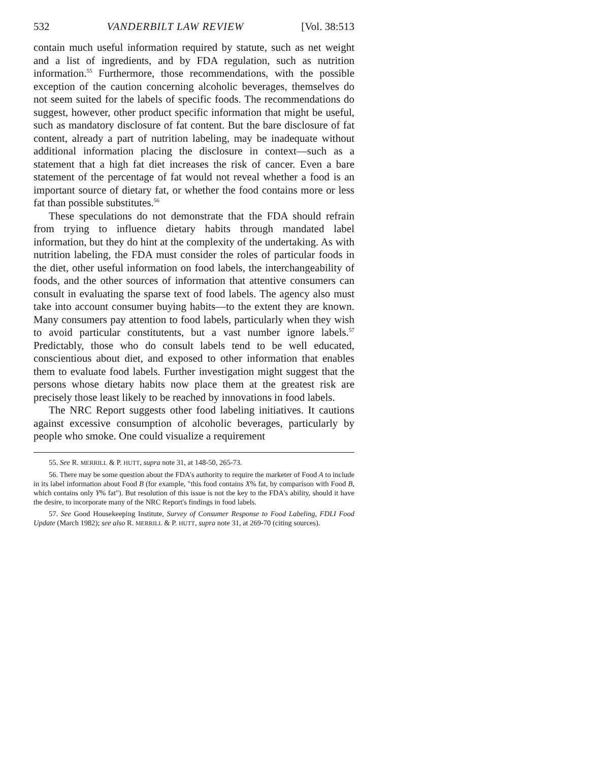532 VANDERBILT LAW REVIEW [Vol. 38:513
contain much useful information required by statute, such as net weight and a list of ingredients, and by FDA regulation, such as nutrition information.<sup>55</sup> Furthermore, those recommendations, with the possible exception of the caution concerning alcoholic beverages, themselves do not seem suited for the labels of specific foods. The recommendations do suggest, however, other product specific information that might be useful, such as mandatory disclosure of fat content. But the bare disclosure of fat content, already a part of nutrition labeling, may be inadequate without additional information placing the disclosure in context—such as a statement that a high fat diet increases the risk of cancer. Even a bare statement of the percentage of fat would not reveal whether a food is an important source of dietary fat, or whether the food contains more or less fat than possible substitutes.<sup>56</sup>
These speculations do not demonstrate that the FDA should refrain from trying to influence dietary habits through mandated label information, but they do hint at the complexity of the undertaking. As with nutrition labeling, the FDA must consider the roles of particular foods in the diet, other useful information on food labels, the interchangeability of foods, and the other sources of information that attentive consumers can consult in evaluating the sparse text of food labels. The agency also must take into account consumer buying habits—to the extent they are known. Many consumers pay attention to food labels, particularly when they wish to avoid particular constitutents, but a vast number ignore labels.<sup>57</sup> Predictably, those who do consult labels tend to be well educated, conscientious about diet, and exposed to other information that enables them to evaluate food labels. Further investigation might suggest that the persons whose dietary habits now place them at the greatest risk are precisely those least likely to be reached by innovations in food labels.
The NRC Report suggests other food labeling initiatives. It cautions against excessive consumption of alcoholic beverages, particularly by people who smoke. One could visualize a requirement
55. See R. MERRILL & P. HUTT, supra note 31, at 148-50, 265-73.
56. There may be some question about the FDA's authority to require the marketer of Food A to include in its label information about Food B (for example, "this food contains X% fat, by comparison with Food B, which contains only Y% fat"). But resolution of this issue is not the key to the FDA's ability, should it have the desire, to incorporate many of the NRC Report's findings in food labels.
57. See Good Housekeeping Institute, Survey of Consumer Response to Food Labeling, FDLI Food Update (March 1982); see also R. MERRILL & P. HUTT, supra note 31, at 269-70 (citing sources).